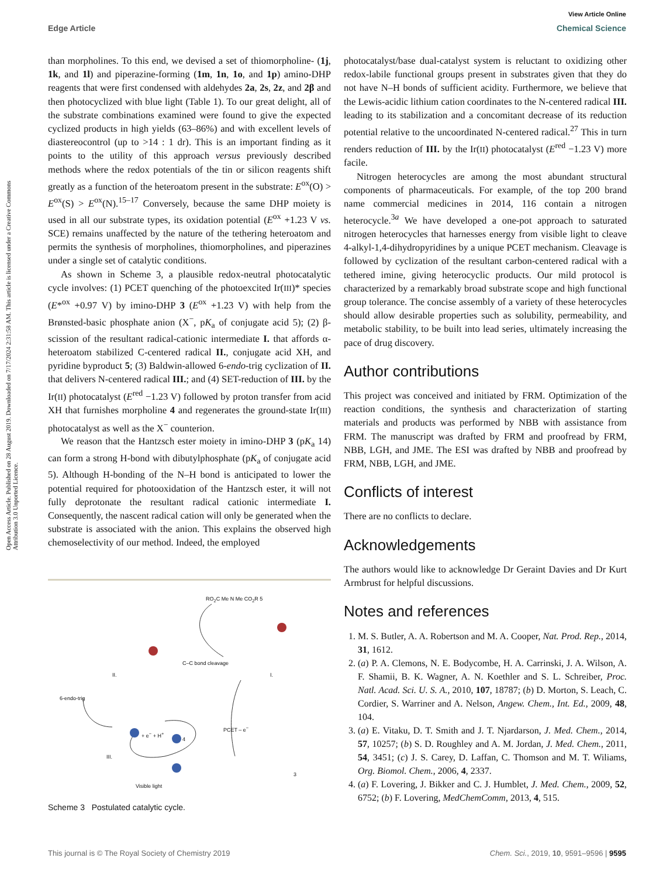Open Access Article. Published on 28 August 2019. Downloaded on 7/17/2024 2:31:58 AM. This article is licensed under a Creative Commons Attribution 3.0 Unported Licence.
View Article Online
Edge Article Chemical Science
than morpholines. To this end, we devised a set of thiomorpholine- (1j, 1k, and 1l) and piperazine-forming (1m, 1n, 1o, and 1p) amino-DHP reagents that were first condensed with aldehydes 2a, 2s, 2z, and 2β and then photocyclized with blue light (Table 1). To our great delight, all of the substrate combinations examined were found to give the expected cyclized products in high yields (63–86%) and with excellent levels of diastereocontrol (up to >14 : 1 dr). This is an important finding as it points to the utility of this approach versus previously described methods where the redox potentials of the tin or silicon reagents shift greatly as a function of the heteroatom present in the substrate: E<sup>ox</sup>(O) > E<sup>ox</sup>(S) > E<sup>ox</sup>(N).<sup>15–17</sup> Conversely, because the same DHP moiety is used in all our substrate types, its oxidation potential (E<sup>ox</sup> +1.23 V vs. SCE) remains unaffected by the nature of the tethering heteroatom and permits the synthesis of morpholines, thiomorpholines, and piperazines under a single set of catalytic conditions.
As shown in Scheme 3, a plausible redox-neutral photocatalytic cycle involves: (1) PCET quenching of the photoexcited Ir(III)* species (E*<sup>ox</sup> +0.97 V) by imino-DHP 3 (E<sup>ox</sup> +1.23 V) with help from the Brønsted-basic phosphate anion (X<sup>−</sup>, pK<sub>a</sub> of conjugate acid 5); (2) β-scission of the resultant radical-cationic intermediate I. that affords α-heteroatom stabilized C-centered radical II., conjugate acid XH, and pyridine byproduct 5; (3) Baldwin-allowed 6-endo-trig cyclization of II. that delivers N-centered radical III.; and (4) SET-reduction of III. by the Ir(II) photocatalyst (E<sup>red</sup> −1.23 V) followed by proton transfer from acid XH that furnishes morpholine 4 and regenerates the ground-state Ir(III) photocatalyst as well as the X<sup>−</sup> counterion.
We reason that the Hantzsch ester moiety in imino-DHP 3 (pK<sub>a</sub> 14) can form a strong H-bond with dibutylphosphate (pK<sub>a</sub> of conjugate acid 5). Although H-bonding of the N–H bond is anticipated to lower the potential required for photooxidation of the Hantzsch ester, it will not fully deprotonate the resultant radical cationic intermediate I. Consequently, the nascent radical cation will only be generated when the substrate is associated with the anion. This explains the observed high chemoselectivity of our method. Indeed, the employed
RO<sub>2</sub>C Me N Me CO<sub>2</sub>R 5
C–C bond cleavage
6-endo-trig
II. I.
III.
4
+ e<sup>−</sup> + H<sup>+</sup>
PCET – e<sup>−</sup>
Visible light
3
Scheme 3 Postulated catalytic cycle.
photocatalyst/base dual-catalyst system is reluctant to oxidizing other redox-labile functional groups present in substrates given that they do not have N–H bonds of sufficient acidity. Furthermore, we believe that the Lewis-acidic lithium cation coordinates to the N-centered radical III. leading to its stabilization and a concomitant decrease of its reduction potential relative to the uncoordinated N-centered radical.<sup>27</sup> This in turn renders reduction of III. by the Ir(II) photocatalyst (E<sup>red</sup> −1.23 V) more facile.
Nitrogen heterocycles are among the most abundant structural components of pharmaceuticals. For example, of the top 200 brand name commercial medicines in 2014, 116 contain a nitrogen heterocycle.<sup>3a</sup> We have developed a one-pot approach to saturated nitrogen heterocycles that harnesses energy from visible light to cleave 4-alkyl-1,4-dihydropyridines by a unique PCET mechanism. Cleavage is followed by cyclization of the resultant carbon-centered radical with a tethered imine, giving heterocyclic products. Our mild protocol is characterized by a remarkably broad substrate scope and high functional group tolerance. The concise assembly of a variety of these heterocycles should allow desirable properties such as solubility, permeability, and metabolic stability, to be built into lead series, ultimately increasing the pace of drug discovery.
Author contributions
This project was conceived and initiated by FRM. Optimization of the reaction conditions, the synthesis and characterization of starting materials and products was performed by NBB with assistance from FRM. The manuscript was drafted by FRM and proofread by FRM, NBB, LGH, and JME. The ESI was drafted by NBB and proofread by FRM, NBB, LGH, and JME.
Conflicts of interest
There are no conflicts to declare.
Acknowledgements
The authors would like to acknowledge Dr Geraint Davies and Dr Kurt Armbrust for helpful discussions.
Notes and references
1. M. S. Butler, A. A. Robertson and M. A. Cooper, Nat. Prod. Rep., 2014, 31, 1612.
2. (a) P. A. Clemons, N. E. Bodycombe, H. A. Carrinski, J. A. Wilson, A. F. Shamii, B. K. Wagner, A. N. Koethler and S. L. Schreiber, Proc. Natl. Acad. Sci. U. S. A., 2010, 107, 18787; (b) D. Morton, S. Leach, C. Cordier, S. Warriner and A. Nelson, Angew. Chem., Int. Ed., 2009, 48, 104.
3. (a) E. Vitaku, D. T. Smith and J. T. Njardarson, J. Med. Chem., 2014, 57, 10257; (b) S. D. Roughley and A. M. Jordan, J. Med. Chem., 2011, 54, 3451; (c) J. S. Carey, D. Laffan, C. Thomson and M. T. Wiliams, Org. Biomol. Chem., 2006, 4, 2337.
4. (a) F. Lovering, J. Bikker and C. J. Humblet, J. Med. Chem., 2009, 52, 6752; (b) F. Lovering, MedChemComm, 2013, 4, 515.
This journal is © The Royal Society of Chemistry 2019 Chem. Sci., 2019, 10, 9591–9596 | 9595